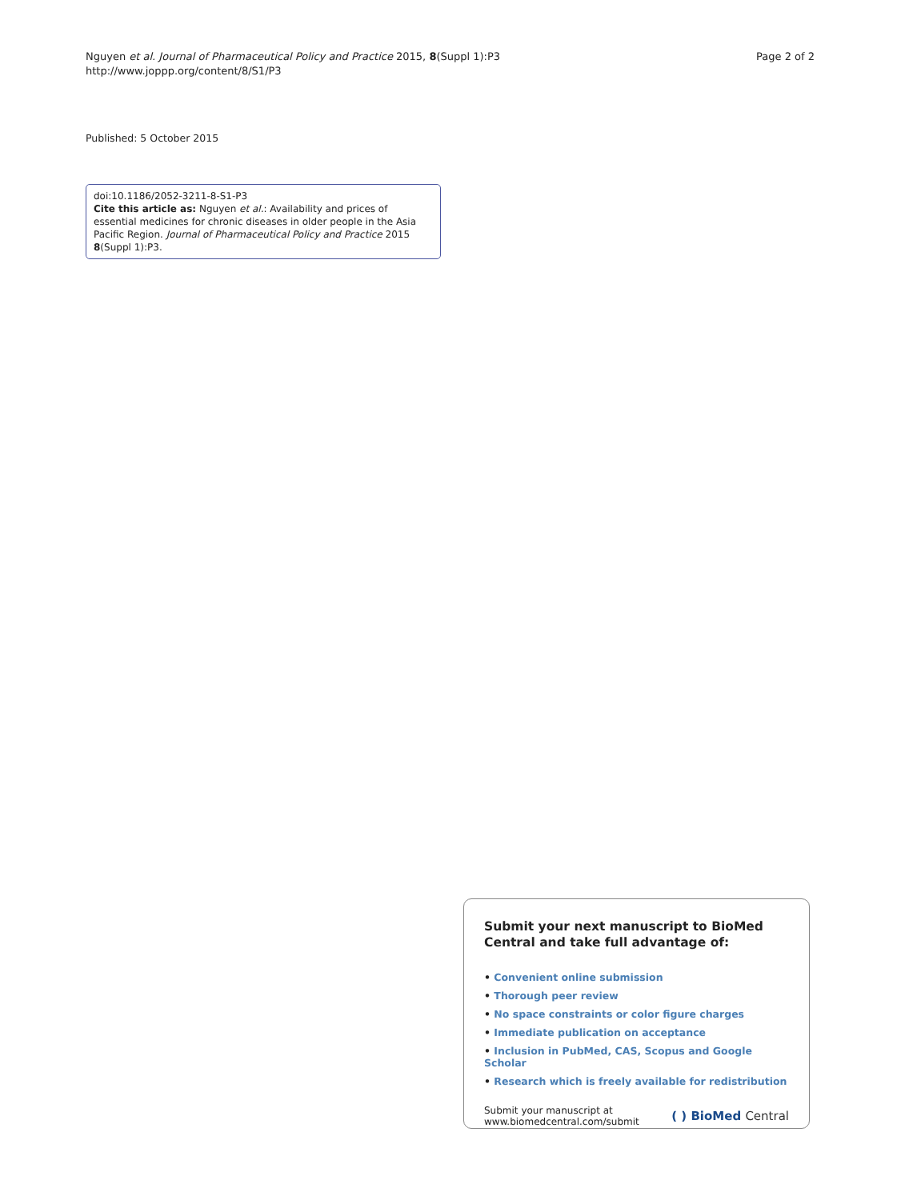Nguyen et al. Journal of Pharmaceutical Policy and Practice 2015, 8(Suppl 1):P3
http://www.joppp.org/content/8/S1/P3
Page 2 of 2
Published: 5 October 2015
doi:10.1186/2052-3211-8-S1-P3
Cite this article as: Nguyen et al.: Availability and prices of essential medicines for chronic diseases in older people in the Asia Pacific Region. Journal of Pharmaceutical Policy and Practice 2015 8(Suppl 1):P3.
Submit your next manuscript to BioMed Central and take full advantage of:
• Convenient online submission
• Thorough peer review
• No space constraints or color figure charges
• Immediate publication on acceptance
• Inclusion in PubMed, CAS, Scopus and Google Scholar
• Research which is freely available for redistribution
Submit your manuscript at
www.biomedcentral.com/submit
( ) BioMed Central